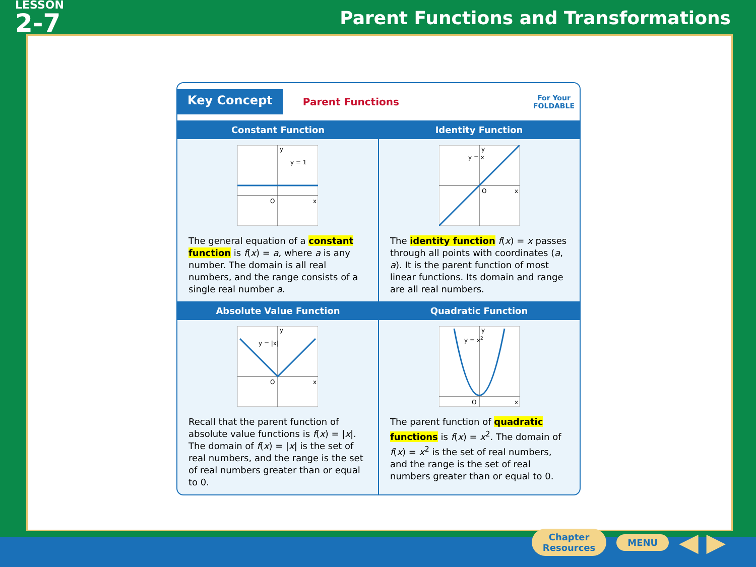LESSON
2-7
Parent Functions and Transformations
Key Concept
Parent Functions
For Your
FOLDABLE
| Constant Function | Identity Function |
| --- | --- |
| y O x y = 1 The general equation of a constant function is f ( x ) = a , where a is any number. The domain is all real numbers, and the range consists of a single real number a . | y O x y = x The identity function f ( x ) = x passes through all points with coordinates ( a , a ). It is the parent function of most linear functions. Its domain and range are all real numbers. |
| Absolute Value Function | Quadratic Function |
| y O x y = /x/ Recall that the parent function of absolute value functions is f ( x ) = / x /. The domain of f ( x ) = / x / is the set of real numbers, and the range is the set of real numbers greater than or equal to 0. | y O x y = x 2 The parent function of quadratic functions is f ( x ) = x<sup>2</sup>. The domain of f ( x ) = x<sup>2</sup> is the set of real numbers, and the range is the set of real numbers greater than or equal to 0. |
Chapter
Resources
MENU
◀ ▶